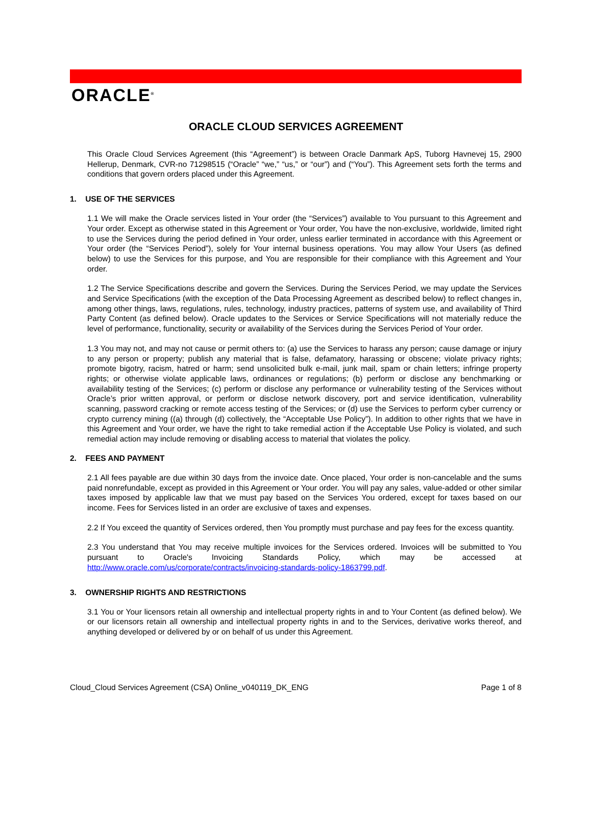ORACLE<sup>®</sup>
ORACLE CLOUD SERVICES AGREEMENT
This Oracle Cloud Services Agreement (this “Agreement”) is between Oracle Danmark ApS, Tuborg Havnevej 15, 2900 Hellerup, Denmark, CVR-no 71298515 (“Oracle” “we,” “us,” or “our”) and (“You”). This Agreement sets forth the terms and conditions that govern orders placed under this Agreement.
1. USE OF THE SERVICES
1.1 We will make the Oracle services listed in Your order (the “Services”) available to You pursuant to this Agreement and Your order. Except as otherwise stated in this Agreement or Your order, You have the non-exclusive, worldwide, limited right to use the Services during the period defined in Your order, unless earlier terminated in accordance with this Agreement or Your order (the “Services Period”), solely for Your internal business operations. You may allow Your Users (as defined below) to use the Services for this purpose, and You are responsible for their compliance with this Agreement and Your order.
1.2 The Service Specifications describe and govern the Services. During the Services Period, we may update the Services and Service Specifications (with the exception of the Data Processing Agreement as described below) to reflect changes in, among other things, laws, regulations, rules, technology, industry practices, patterns of system use, and availability of Third Party Content (as defined below). Oracle updates to the Services or Service Specifications will not materially reduce the level of performance, functionality, security or availability of the Services during the Services Period of Your order.
1.3 You may not, and may not cause or permit others to: (a) use the Services to harass any person; cause damage or injury to any person or property; publish any material that is false, defamatory, harassing or obscene; violate privacy rights; promote bigotry, racism, hatred or harm; send unsolicited bulk e-mail, junk mail, spam or chain letters; infringe property rights; or otherwise violate applicable laws, ordinances or regulations; (b) perform or disclose any benchmarking or availability testing of the Services; (c) perform or disclose any performance or vulnerability testing of the Services without Oracle’s prior written approval, or perform or disclose network discovery, port and service identification, vulnerability scanning, password cracking or remote access testing of the Services; or (d) use the Services to perform cyber currency or crypto currency mining ((a) through (d) collectively, the “Acceptable Use Policy”). In addition to other rights that we have in this Agreement and Your order, we have the right to take remedial action if the Acceptable Use Policy is violated, and such remedial action may include removing or disabling access to material that violates the policy.
2. FEES AND PAYMENT
2.1 All fees payable are due within 30 days from the invoice date. Once placed, Your order is non-cancelable and the sums paid nonrefundable, except as provided in this Agreement or Your order. You will pay any sales, value-added or other similar taxes imposed by applicable law that we must pay based on the Services You ordered, except for taxes based on our income. Fees for Services listed in an order are exclusive of taxes and expenses.
2.2 If You exceed the quantity of Services ordered, then You promptly must purchase and pay fees for the excess quantity.
2.3 You understand that You may receive multiple invoices for the Services ordered. Invoices will be submitted to You pursuant to Oracle's Invoicing Standards Policy, which may be accessed at http://www.oracle.com/us/corporate/contracts/invoicing-standards-policy-1863799.pdf.
3. OWNERSHIP RIGHTS AND RESTRICTIONS
3.1 You or Your licensors retain all ownership and intellectual property rights in and to Your Content (as defined below). We or our licensors retain all ownership and intellectual property rights in and to the Services, derivative works thereof, and anything developed or delivered by or on behalf of us under this Agreement.
Cloud_Cloud Services Agreement (CSA) Online_v040119_DK_ENG Page 1 of 8